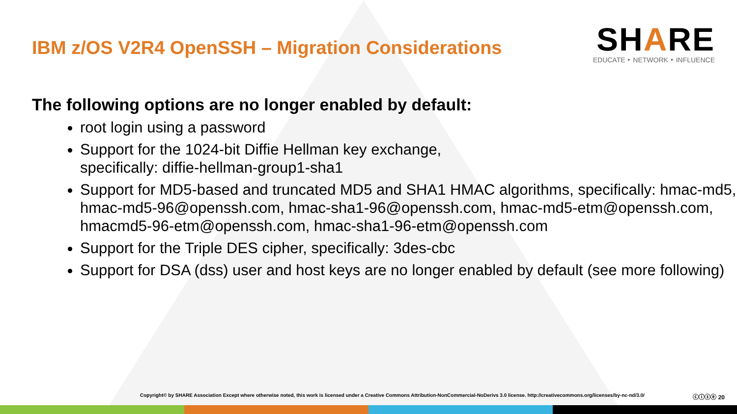IBM z/OS V2R4 OpenSSH – Migration Considerations
SHARE
EDUCATE ‣ NETWORK ‣ INFLUENCE
The following options are no longer enabled by default:
root login using a password
Support for the 1024-bit Diffie Hellman key exchange,
specifically: diffie-hellman-group1-sha1
Support for MD5-based and truncated MD5 and SHA1 HMAC algorithms, specifically: hmac-md5, hmac-md5-96@openssh.com, hmac-sha1-96@openssh.com, hmac-md5-etm@openssh.com, hmacmd5-96-etm@openssh.com, hmac-sha1-96-etm@openssh.com
Support for the Triple DES cipher, specifically: 3des-cbc
Support for DSA (dss) user and host keys are no longer enabled by default (see more following)
Copyright© by SHARE Association Except where otherwise noted, this work is licensed under a Creative Commons Attribution-NonCommercial-NoDerivs 3.0 license. http://creativecommons.org/licenses/by-nc-nd/3.0/ ⓒⓘⓢⓔ 20